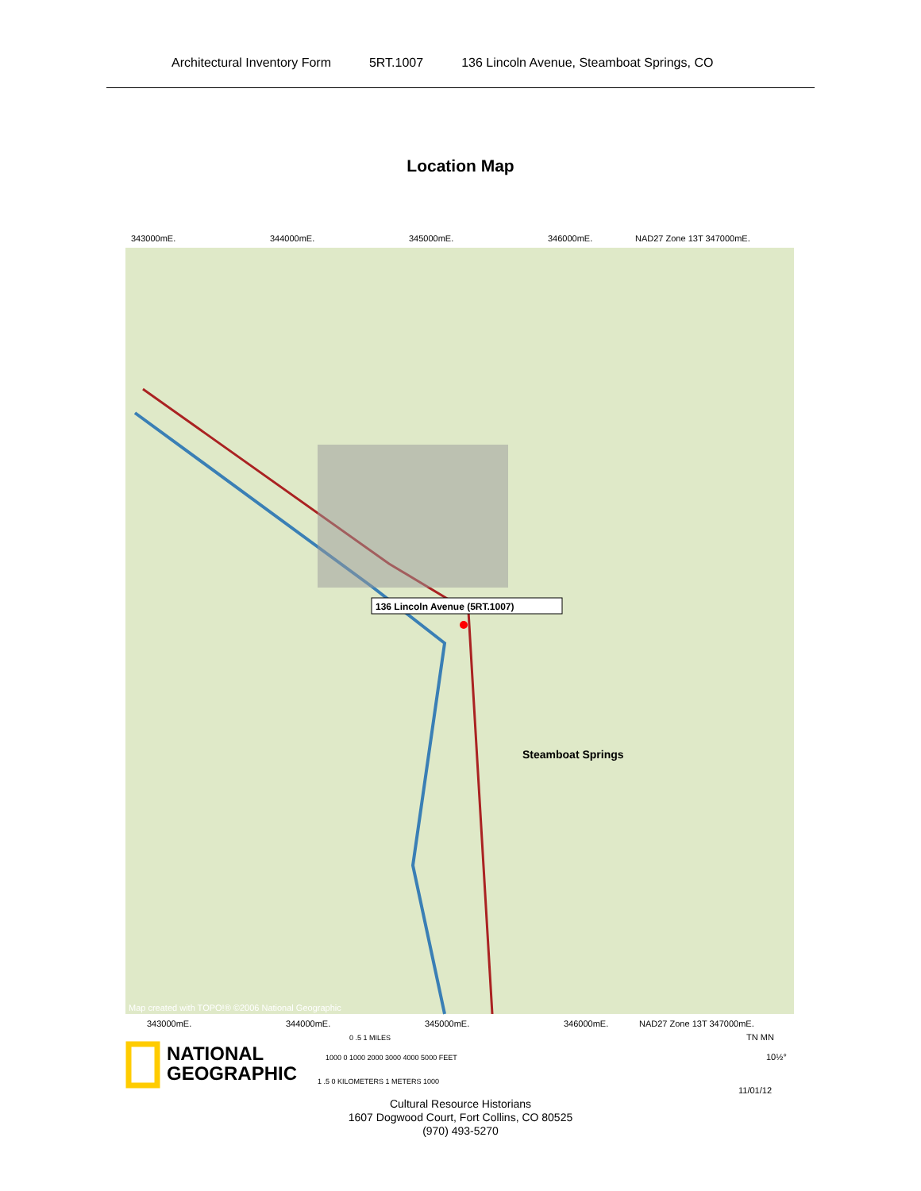Architectural Inventory Form 5RT.1007 136 Lincoln Avenue, Steamboat Springs, CO
Location Map
343000mE.
344000mE.
345000mE.
346000mE.
NAD27 Zone 13T 347000mE.
136 Lincoln Avenue (5RT.1007)
Steamboat Springs
Map created with TOPO!® ©2006 National Geographic
343000mE.
344000mE.
345000mE.
346000mE.
NAD27 Zone 13T 347000mE.
NATIONAL
GEOGRAPHIC
0 .5 1 MILES
1000 0 1000 2000 3000 4000 5000 FEET
1 .5 0 KILOMETERS 1 METERS 1000
TN MN
10½°
11/01/12
Cultural Resource Historians
1607 Dogwood Court, Fort Collins, CO 80525
(970) 493-5270